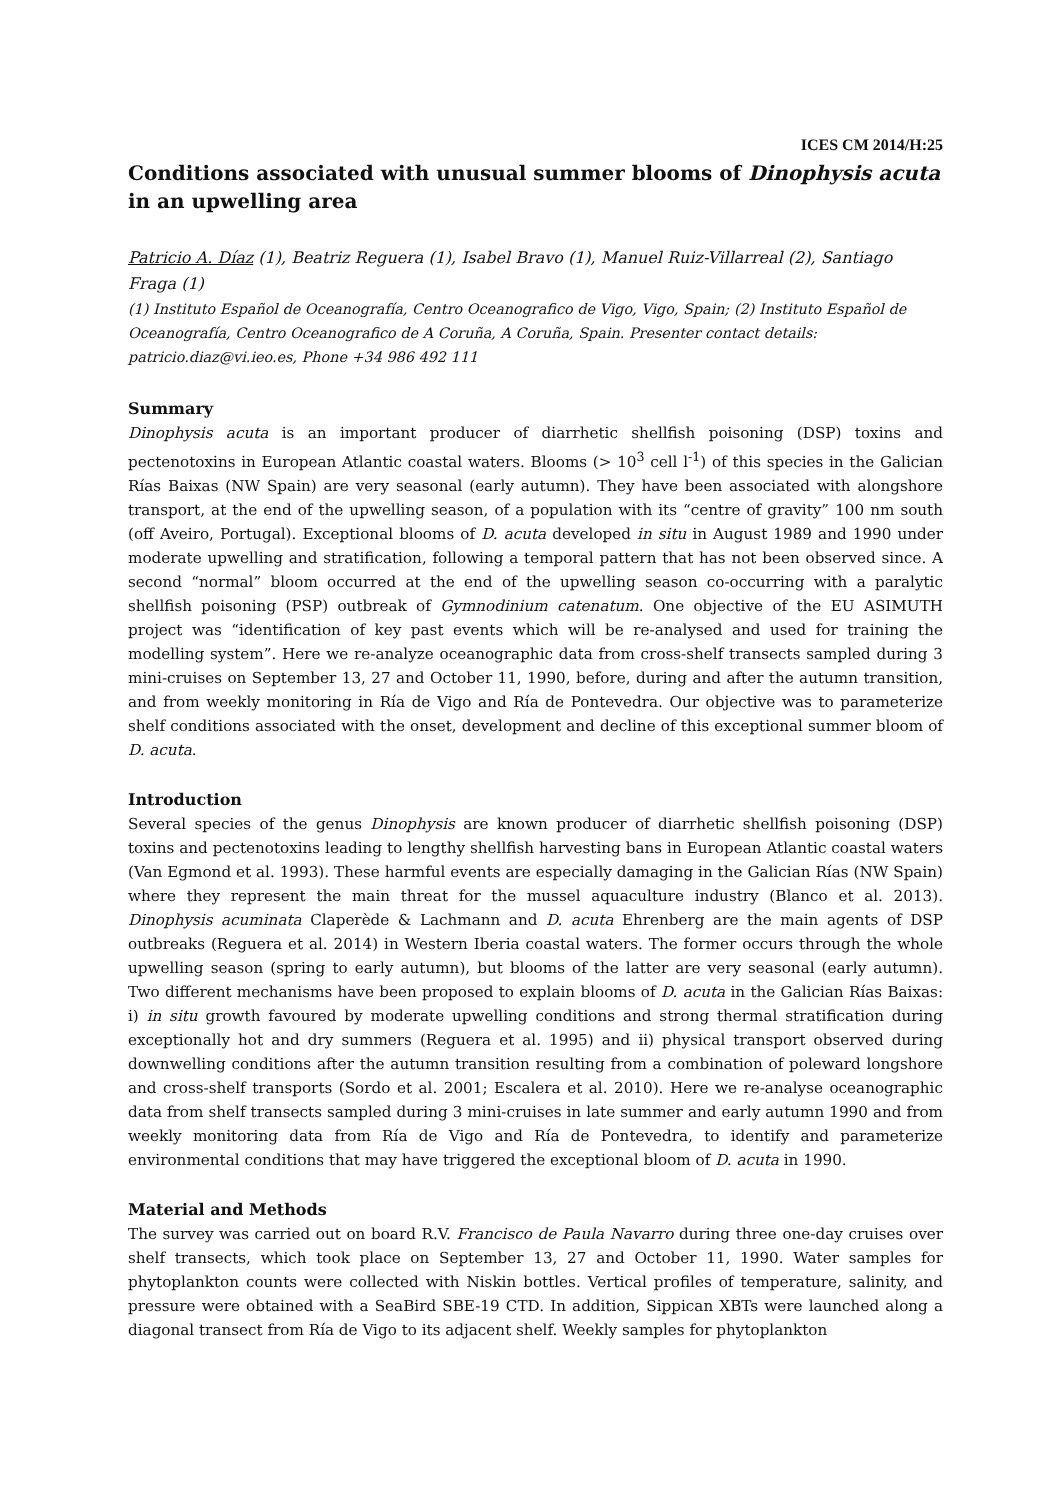ICES CM 2014/H:25
Conditions associated with unusual summer blooms of Dinophysis acuta in an upwelling area
Patricio A. Díaz (1), Beatriz Reguera (1), Isabel Bravo (1), Manuel Ruiz-Villarreal (2), Santiago Fraga (1)
(1) Instituto Español de Oceanografía, Centro Oceanografico de Vigo, Vigo, Spain; (2) Instituto Español de Oceanografía, Centro Oceanografico de A Coruña, A Coruña, Spain. Presenter contact details: patricio.diaz@vi.ieo.es, Phone +34 986 492 111
Summary
Dinophysis acuta is an important producer of diarrhetic shellfish poisoning (DSP) toxins and pectenotoxins in European Atlantic coastal waters. Blooms (> 10<sup>3</sup> cell l<sup>-1</sup>) of this species in the Galician Rías Baixas (NW Spain) are very seasonal (early autumn). They have been associated with alongshore transport, at the end of the upwelling season, of a population with its “centre of gravity” 100 nm south (off Aveiro, Portugal). Exceptional blooms of D. acuta developed in situ in August 1989 and 1990 under moderate upwelling and stratification, following a temporal pattern that has not been observed since. A second “normal” bloom occurred at the end of the upwelling season co-occurring with a paralytic shellfish poisoning (PSP) outbreak of Gymnodinium catenatum. One objective of the EU ASIMUTH project was “identification of key past events which will be re-analysed and used for training the modelling system”. Here we re-analyze oceanographic data from cross-shelf transects sampled during 3 mini-cruises on September 13, 27 and October 11, 1990, before, during and after the autumn transition, and from weekly monitoring in Ría de Vigo and Ría de Pontevedra. Our objective was to parameterize shelf conditions associated with the onset, development and decline of this exceptional summer bloom of D. acuta.
Introduction
Several species of the genus Dinophysis are known producer of diarrhetic shellfish poisoning (DSP) toxins and pectenotoxins leading to lengthy shellfish harvesting bans in European Atlantic coastal waters (Van Egmond et al. 1993). These harmful events are especially damaging in the Galician Rías (NW Spain) where they represent the main threat for the mussel aquaculture industry (Blanco et al. 2013). Dinophysis acuminata Claperède & Lachmann and D. acuta Ehrenberg are the main agents of DSP outbreaks (Reguera et al. 2014) in Western Iberia coastal waters. The former occurs through the whole upwelling season (spring to early autumn), but blooms of the latter are very seasonal (early autumn). Two different mechanisms have been proposed to explain blooms of D. acuta in the Galician Rías Baixas: i) in situ growth favoured by moderate upwelling conditions and strong thermal stratification during exceptionally hot and dry summers (Reguera et al. 1995) and ii) physical transport observed during downwelling conditions after the autumn transition resulting from a combination of poleward longshore and cross-shelf transports (Sordo et al. 2001; Escalera et al. 2010). Here we re-analyse oceanographic data from shelf transects sampled during 3 mini-cruises in late summer and early autumn 1990 and from weekly monitoring data from Ría de Vigo and Ría de Pontevedra, to identify and parameterize environmental conditions that may have triggered the exceptional bloom of D. acuta in 1990.
Material and Methods
The survey was carried out on board R.V. Francisco de Paula Navarro during three one-day cruises over shelf transects, which took place on September 13, 27 and October 11, 1990. Water samples for phytoplankton counts were collected with Niskin bottles. Vertical profiles of temperature, salinity, and pressure were obtained with a SeaBird SBE-19 CTD. In addition, Sippican XBTs were launched along a diagonal transect from Ría de Vigo to its adjacent shelf. Weekly samples for phytoplankton